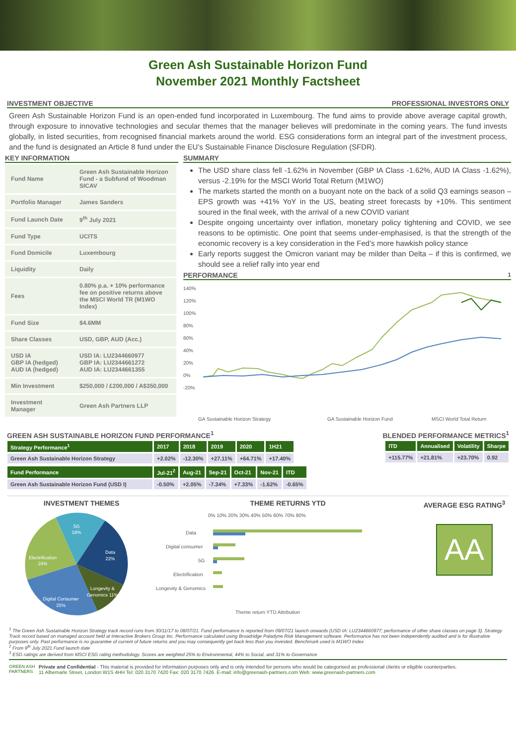Green Ash Sustainable Horizon Fund
November 2021 Monthly Factsheet
INVESTMENT OBJECTIVE PROFESSIONAL INVESTORS ONLY
Green Ash Sustainable Horizon Fund is an open-ended fund incorporated in Luxembourg. The fund aims to provide above average capital growth, through exposure to innovative technologies and secular themes that the manager believes will predominate in the coming years. The fund invests globally, in listed securities, from recognised financial markets around the world. ESG considerations form an integral part of the investment process, and the fund is designated an Article 8 fund under the EU’s Sustainable Finance Disclosure Regulation (SFDR).
KEY INFORMATION
| Fund Name | Green Ash Sustainable Horizon Fund - a Subfund of Woodman SICAV |
| Portfolio Manager | James Sanders |
| Fund Launch Date | 9<sup>th</sup> July 2021 |
| Fund Type | UCITS |
| Fund Domicile | Luxembourg |
| Liquidity | Daily |
| Fees | 0.80% p.a. + 10% performance fee on positive returns above the MSCI World TR (M1WO Index) |
| Fund Size | $4.6MM |
| Share Classes | USD, GBP, AUD (Acc.) |
| USD IA GBP IA (hedged) AUD IA (hedged) | USD IA: LU2344660977 GBP IA: LU2344661272 AUD IA: LU2344661355 |
| Min Investment | $250,000 / £200,000 / A$350,000 |
| Investment Manager | Green Ash Partners LLP |
SUMMARY
The USD share class fell -1.62% in November (GBP IA Class -1.62%, AUD IA Class -1.62%), versus -2.19% for the MSCI World Total Return (M1WO)
The markets started the month on a buoyant note on the back of a solid Q3 earnings season – EPS growth was +41% YoY in the US, beating street forecasts by +10%. This sentiment soured in the final week, with the arrival of a new COVID variant
Despite ongoing uncertainty over inflation, monetary policy tightening and COVID, we see reasons to be optimistic. One point that seems under-emphasised, is that the strength of the economic recovery is a key consideration in the Fed’s more hawkish policy stance
Early reports suggest the Omicron variant may be milder than Delta – if this is confirmed, we should see a relief rally into year end
PERFORMANCE<sup>1</sup>
140%
120%
100%
80%
60%
40%
20%
0%
-20%
GA Sustainable Horizon Strategy
GA Sustainable Horizon Fund
MSCI World Total Return
GREEN ASH SUSTAINABLE HORIZON FUND PERFORMANCE<sup>1</sup> BLENDED PERFORMANCE METRICS<sup>1</sup>
| Strategy Performance<sup>1</sup> | 2017 | 2018 | 2019 | 2020 | 1H21 |
| --- | --- | --- | --- | --- | --- |
| Green Ash Sustainable Horizon Strategy | +2.02% | -12.30% | +27.11% | +64.71% | +17.40% |
| Fund Performance | Jul-21<sup>2</sup> | Aug-21 | Sep-21 | Oct-21 | Nov-21 | ITD |
| --- | --- | --- | --- | --- | --- | --- |
| Green Ash Sustainable Horizon Fund (USD I) | -0.50% | +2.05% | -7.34% | +7.33% | -1.62% | -0.65% |
| ITD | Annualised | Volatility | Sharpe |
| --- | --- | --- | --- |
| +115.77% | +21.81% | +23.70% | 0.92 |
INVESTMENT THEMES
5G
18%
Data
22%
Longevity &
Genomics 11%
Digital Consumer
25%
Electrification
24%
THEME RETURNS YTD
0% 10% 20% 30% 40% 50% 60% 70% 80%
Data
Digital consumer
5G
Electrification
Longevity & Genomics
Theme return YTD Attribution
AVERAGE ESG RATING<sup>3</sup>
AA
<sup>1</sup> The Green Ash Sustainable Horizon Strategy track record runs from 30/11/17 to 08/07/21. Fund performance is reported from 09/07/21 launch onwards (USD IA: LU2344660977; performance of other share classes on page 3). Strategy Track record based on managed account held at Interactive Brokers Group Inc. Performance calculated using Broadridge Paladyne Risk Management software. Performance has not been independently audited and is for illustrative purposes only. Past performance is no guarantee of current of future returns and you may consequently get back less than you invested. Benchmark used is M1WO Index
<sup>2</sup> From 9<sup>th</sup> July 2021 Fund launch date
<sup>3</sup> ESG ratings are derived from MSCI ESG rating methodology. Scores are weighted 25% to Environmental, 44% to Social, and 31% to Governance
GREEN ASH PARTNERS
Private and Confidential - This material is provided for information purposes only and is only intended for persons who would be categorised as professional clients or eligible counterparties.
11 Albemarle Street, London W1S 4HH Tel: 020 3170 7420 Fax: 020 3170 7426. E-mail: info@greenash-partners.com Web: www.greenash-partners.com